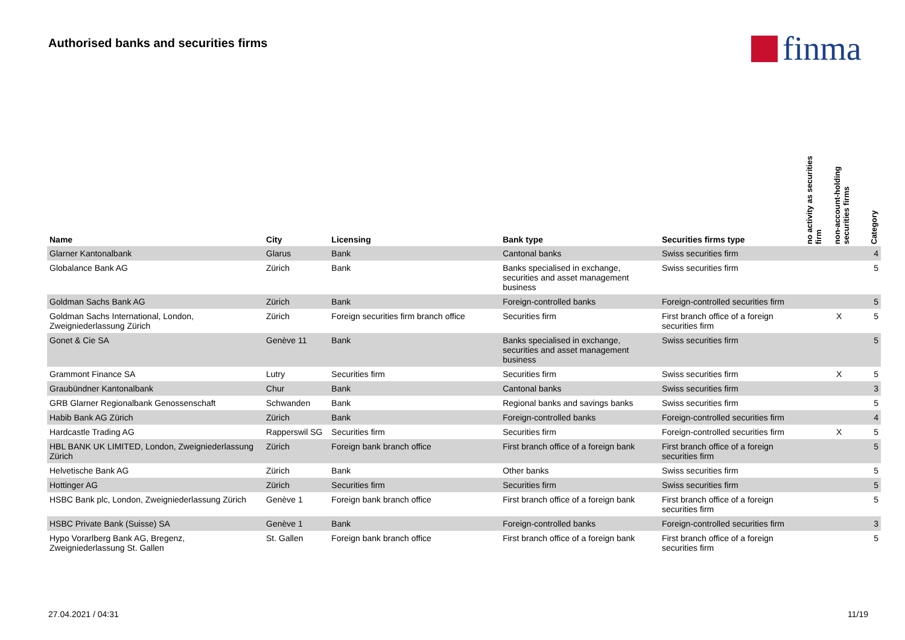Authorised banks and securities firms
finma
| Name | City | Licensing | Bank type | Securities firms type | no activity as securities firm | non-account-holding securities firms | Category |
| --- | --- | --- | --- | --- | --- | --- | --- |
| Glarner Kantonalbank | Glarus | Bank | Cantonal banks | Swiss securities firm | | | 4 |
| Globalance Bank AG | Zürich | Bank | Banks specialised in exchange, securities and asset management business | Swiss securities firm | | | 5 |
| Goldman Sachs Bank AG | Zürich | Bank | Foreign-controlled banks | Foreign-controlled securities firm | | | 5 |
| Goldman Sachs International, London, Zweigniederlassung Zürich | Zürich | Foreign securities firm branch office | Securities firm | First branch office of a foreign securities firm | | X | 5 |
| Gonet & Cie SA | Genève 11 | Bank | Banks specialised in exchange, securities and asset management business | Swiss securities firm | | | 5 |
| Grammont Finance SA | Lutry | Securities firm | Securities firm | Swiss securities firm | | X | 5 |
| Graubündner Kantonalbank | Chur | Bank | Cantonal banks | Swiss securities firm | | | 3 |
| GRB Glarner Regionalbank Genossenschaft | Schwanden | Bank | Regional banks and savings banks | Swiss securities firm | | | 5 |
| Habib Bank AG Zürich | Zürich | Bank | Foreign-controlled banks | Foreign-controlled securities firm | | | 4 |
| Hardcastle Trading AG | Rapperswil SG | Securities firm | Securities firm | Foreign-controlled securities firm | | X | 5 |
| HBL BANK UK LIMITED, London, Zweigniederlassung Zürich | Zürich | Foreign bank branch office | First branch office of a foreign bank | First branch office of a foreign securities firm | | | 5 |
| Helvetische Bank AG | Zürich | Bank | Other banks | Swiss securities firm | | | 5 |
| Hottinger AG | Zürich | Securities firm | Securities firm | Swiss securities firm | | | 5 |
| HSBC Bank plc, London, Zweigniederlassung Zürich | Genève 1 | Foreign bank branch office | First branch office of a foreign bank | First branch office of a foreign securities firm | | | 5 |
| HSBC Private Bank (Suisse) SA | Genève 1 | Bank | Foreign-controlled banks | Foreign-controlled securities firm | | | 3 |
| Hypo Vorarlberg Bank AG, Bregenz, Zweigniederlassung St. Gallen | St. Gallen | Foreign bank branch office | First branch office of a foreign bank | First branch office of a foreign securities firm | | | 5 |
27.04.2021 / 04:31 11/19